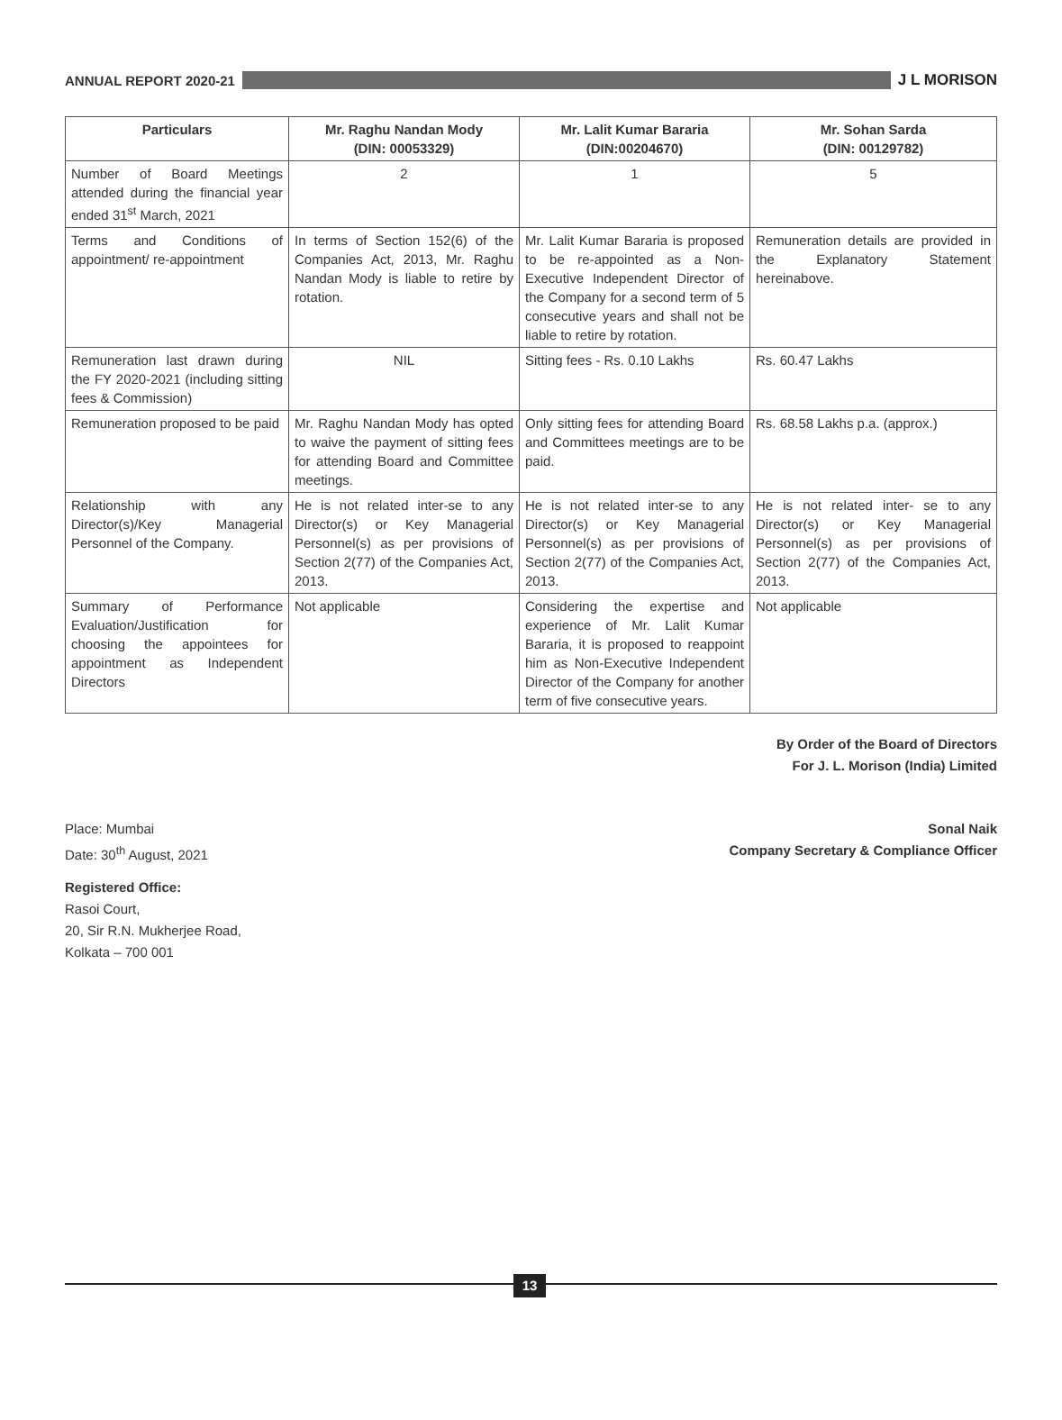ANNUAL REPORT 2020-21 J L MORISON
| Particulars | Mr. Raghu Nandan Mody (DIN: 00053329) | Mr. Lalit Kumar Bararia (DIN:00204670) | Mr. Sohan Sarda (DIN: 00129782) |
| --- | --- | --- | --- |
| Number of Board Meetings attended during the financial year ended 31<sup>st</sup> March, 2021 | 2 | 1 | 5 |
| Terms and Conditions of appointment/ re-appointment | In terms of Section 152(6) of the Companies Act, 2013, Mr. Raghu Nandan Mody is liable to retire by rotation. | Mr. Lalit Kumar Bararia is proposed to be re-appointed as a Non-Executive Independent Director of the Company for a second term of 5 consecutive years and shall not be liable to retire by rotation. | Remuneration details are provided in the Explanatory Statement hereinabove. |
| Remuneration last drawn during the FY 2020-2021 (including sitting fees & Commission) | NIL | Sitting fees - Rs. 0.10 Lakhs | Rs. 60.47 Lakhs |
| Remuneration proposed to be paid | Mr. Raghu Nandan Mody has opted to waive the payment of sitting fees for attending Board and Committee meetings. | Only sitting fees for attending Board and Committees meetings are to be paid. | Rs. 68.58 Lakhs p.a. (approx.) |
| Relationship with any Director(s)/Key Managerial Personnel of the Company. | He is not related inter-se to any Director(s) or Key Managerial Personnel(s) as per provisions of Section 2(77) of the Companies Act, 2013. | He is not related inter-se to any Director(s) or Key Managerial Personnel(s) as per provisions of Section 2(77) of the Companies Act, 2013. | He is not related inter- se to any Director(s) or Key Managerial Personnel(s) as per provisions of Section 2(77) of the Companies Act, 2013. |
| Summary of Performance Evaluation/Justification for choosing the appointees for appointment as Independent Directors | Not applicable | Considering the expertise and experience of Mr. Lalit Kumar Bararia, it is proposed to reappoint him as Non-Executive Independent Director of the Company for another term of five consecutive years. | Not applicable |
By Order of the Board of Directors
For J. L. Morison (India) Limited
Place: Mumbai
Date: 30<sup>th</sup> August, 2021
Sonal Naik
Company Secretary & Compliance Officer
Registered Office:
Rasoi Court,
20, Sir R.N. Mukherjee Road,
Kolkata – 700 001
13